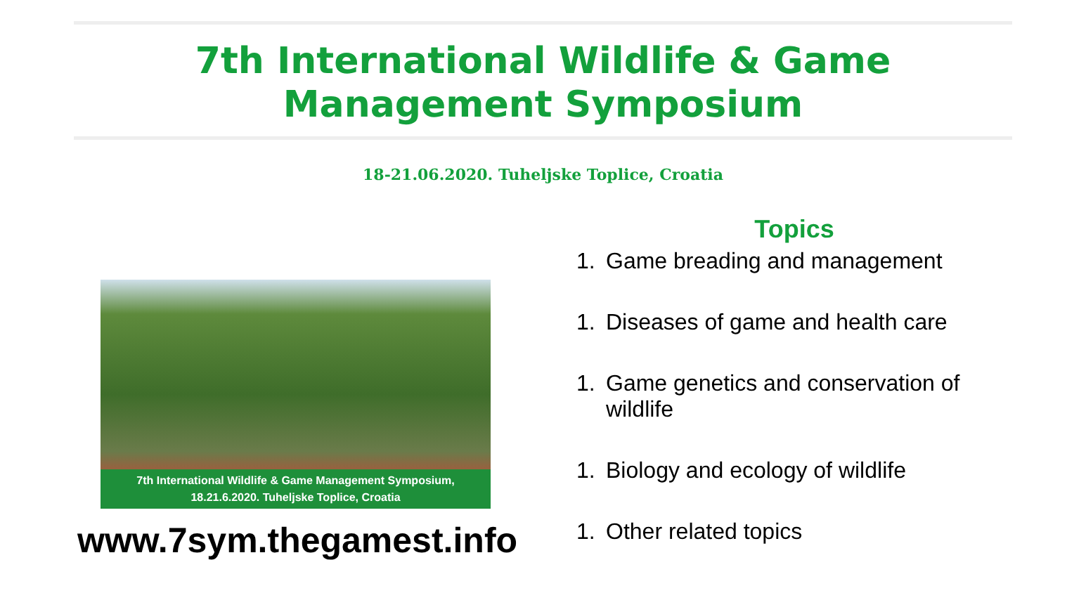7th International Wildlife & Game Management Symposium
18-21.06.2020. Tuheljske Toplice, Croatia
7th International Wildlife & Game Management Symposium,
18.21.6.2020. Tuheljske Toplice, Croatia
www.7sym.thegamest.info
Topics
1. Game breading and management
1. Diseases of game and health care
1. Game genetics and conservation of wildlife
1. Biology and ecology of wildlife
1. Other related topics